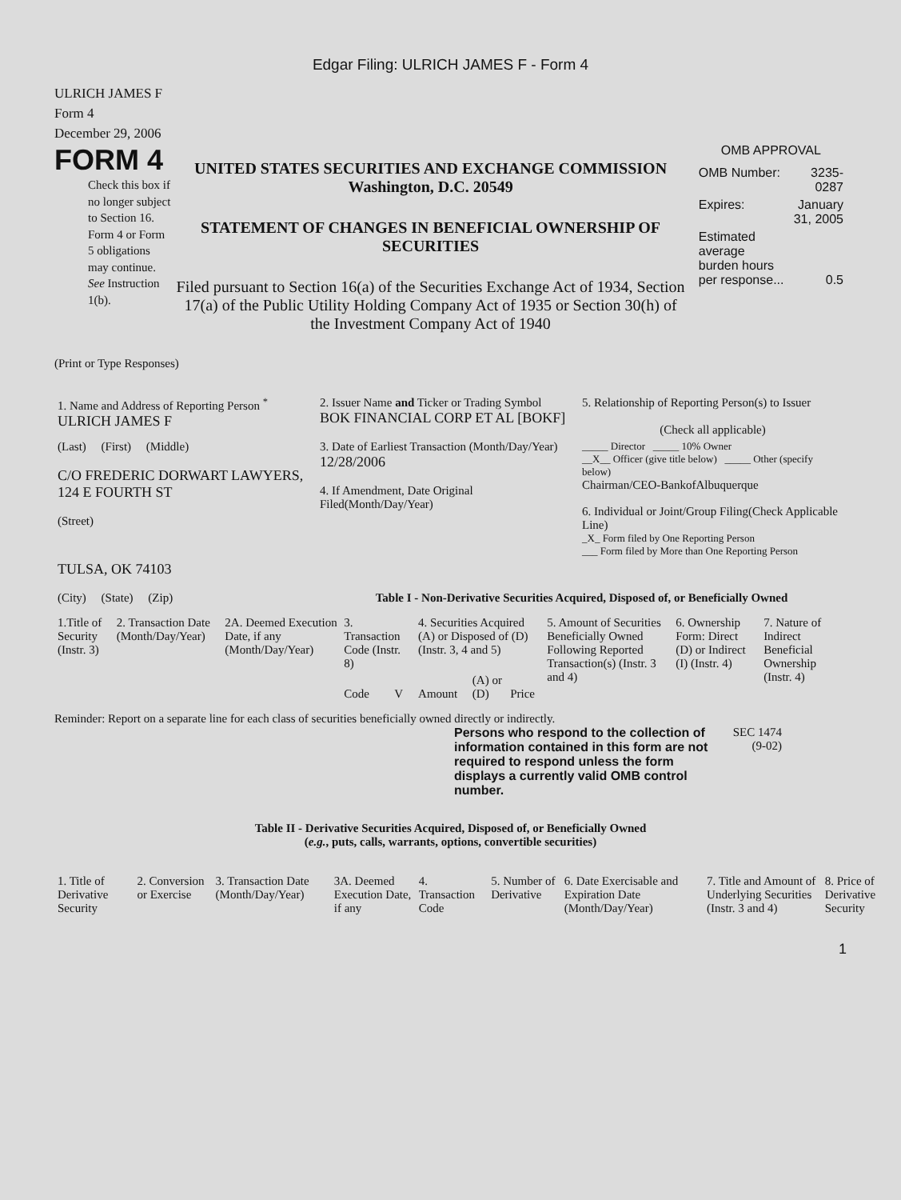Edgar Filing: ULRICH JAMES F - Form 4
ULRICH JAMES F
Form 4
December 29, 2006
FORM 4
Check this box if no longer subject to Section 16. Form 4 or Form 5 obligations may continue. See Instruction 1(b).
UNITED STATES SECURITIES AND EXCHANGE COMMISSION
Washington, D.C. 20549
STATEMENT OF CHANGES IN BENEFICIAL OWNERSHIP OF SECURITIES
Filed pursuant to Section 16(a) of the Securities Exchange Act of 1934, Section 17(a) of the Public Utility Holding Company Act of 1935 or Section 30(h) of the Investment Company Act of 1940
OMB APPROVAL
| OMB Number: | 3235-0287 |
| Expires: | January 31, 2005 |
| Estimated average burden hours per response... | 0.5 |
(Print or Type Responses)
| 1. Name and Address of Reporting Person <sup>*</sup> ULRICH JAMES F | 2. Issuer Name and Ticker or Trading Symbol BOK FINANCIAL CORP ET AL [BOKF] | 5. Relationship of Reporting Person(s) to Issuer (Check all applicable) |
| (Last) (First) (Middle) C/O FREDERIC DORWART LAWYERS, 124 E FOURTH ST (Street) | 3. Date of Earliest Transaction (Month/Day/Year) 12/28/2006 4. If Amendment, Date Original Filed(Month/Day/Year) | _____ Director _____ 10% Owner __X__ Officer (give title below) _____ Other (specify below) Chairman/CEO-BankofAlbuquerque 6. Individual or Joint/Group Filing(Check Applicable Line) _X_ Form filed by One Reporting Person ___ Form filed by More than One Reporting Person |
| TULSA, OK 74103 (City) (State) (Zip) | Table I - Non-Derivative Securities Acquired, Disposed of, or Beneficially Owned | |
| 1.Title of Security (Instr. 3) | 2. Transaction Date (Month/Day/Year) | 2A. Deemed Execution Date, if any (Month/Day/Year) | 3. Transaction Code (Instr. 8) | | 4. Securities Acquired (A) or Disposed of (D) (Instr. 3, 4 and 5) | | | 5. Amount of Securities Beneficially Owned Following Reported Transaction(s) (Instr. 3 and 4) | 6. Ownership Form: Direct (D) or Indirect (I) (Instr. 4) | 7. Nature of Indirect Beneficial Ownership (Instr. 4) |
| | | | Code | V | Amount | (A) or (D) | Price | | | |
Reminder: Report on a separate line for each class of securities beneficially owned directly or indirectly.
Persons who respond to the collection of information contained in this form are not required to respond unless the form displays a currently valid OMB control number.
SEC 1474 (9-02)
Table II - Derivative Securities Acquired, Disposed of, or Beneficially Owned
(e.g., puts, calls, warrants, options, convertible securities)
| 1. Title of Derivative Security | 2. Conversion or Exercise | 3. Transaction Date (Month/Day/Year) | 3A. Deemed Execution Date, if any | 4. Transaction Code | 5. Number of Derivative | 6. Date Exercisable and Expiration Date (Month/Day/Year) | 7. Title and Amount of Underlying Securities (Instr. 3 and 4) | 8. Price of Derivative Security |
1